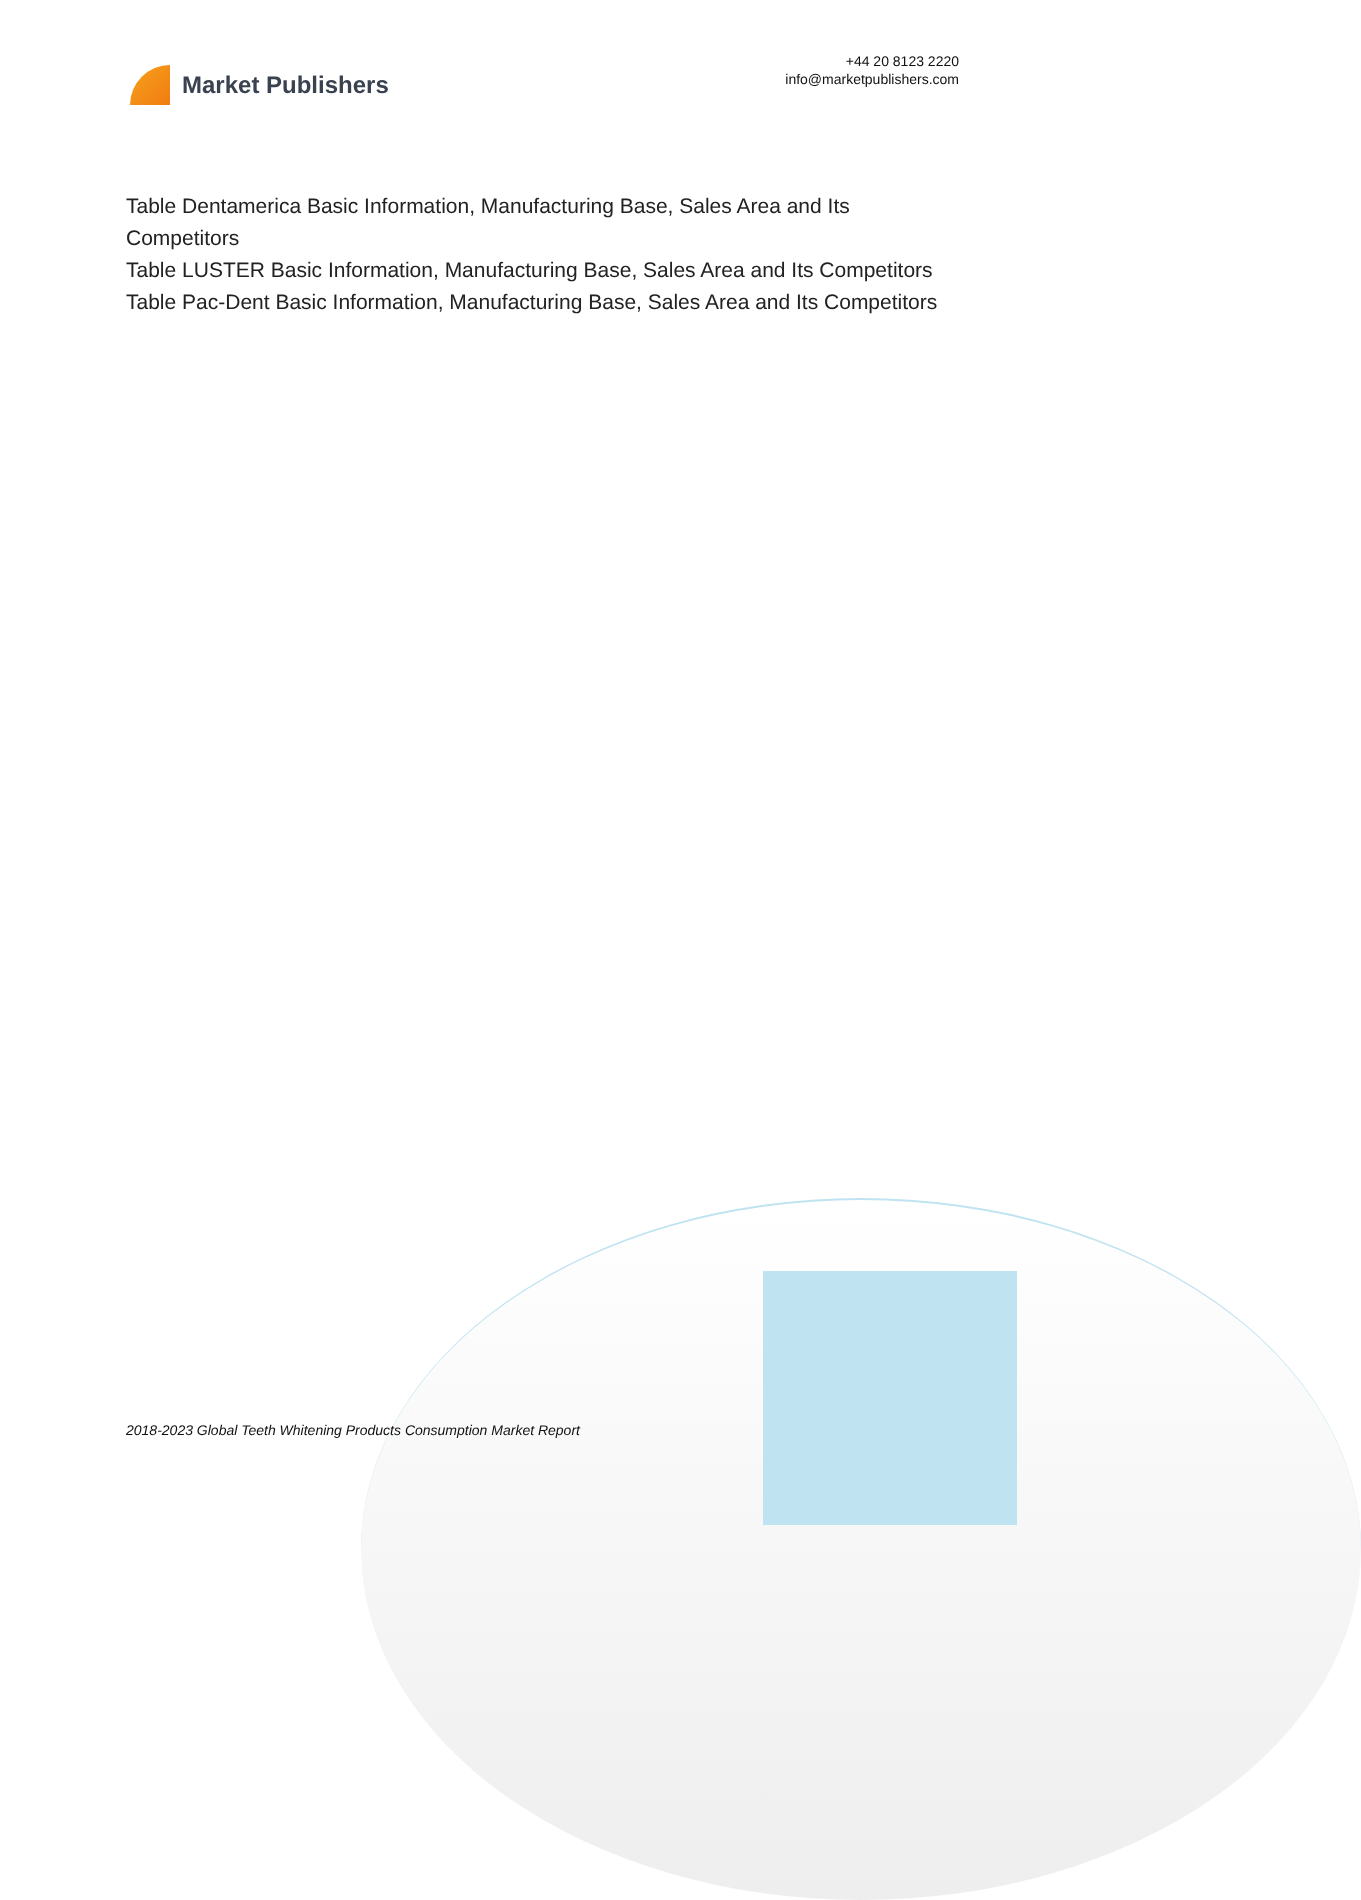Market Publishers
+44 20 8123 2220
info@marketpublishers.com
Table Dentamerica Basic Information, Manufacturing Base, Sales Area and Its Competitors
Table LUSTER Basic Information, Manufacturing Base, Sales Area and Its Competitors
Table Pac-Dent Basic Information, Manufacturing Base, Sales Area and Its Competitors
2018-2023 Global Teeth Whitening Products Consumption Market Report